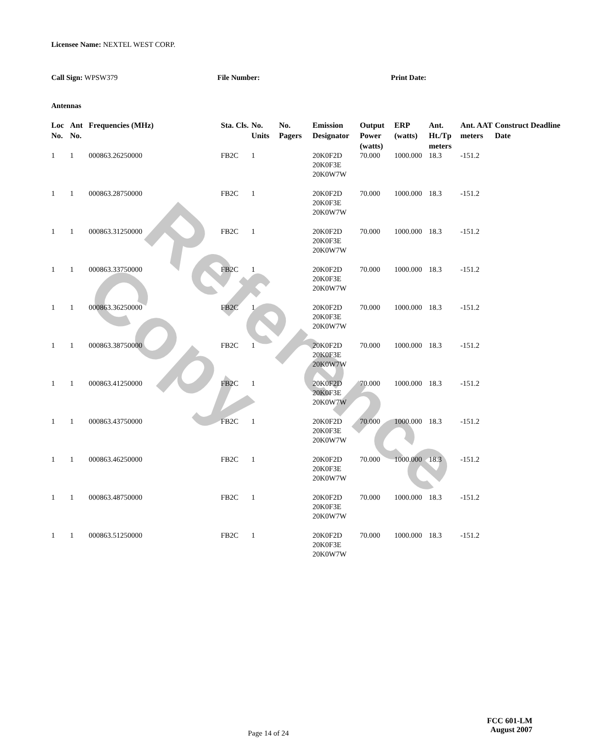Reference Copy
Licensee Name: NEXTEL WEST CORP.
Call Sign: WPSW379 File Number: Print Date:
Antennas
| Loc No. | Ant No. | Frequencies (MHz) | Sta. Cls. | No. Units | No. Pagers | Emission Designator | Output Power (watts) | ERP (watts) | Ant. Ht./Tp meters | Ant. AAT meters | Construct Deadline Date |
| --- | --- | --- | --- | --- | --- | --- | --- | --- | --- | --- | --- |
| 1 | 1 | 000863.26250000 | FB2C | 1 | | 20K0F2D 20K0F3E 20K0W7W | 70.000 | 1000.000 | 18.3 | -151.2 | |
| 1 | 1 | 000863.28750000 | FB2C | 1 | | 20K0F2D 20K0F3E 20K0W7W | 70.000 | 1000.000 | 18.3 | -151.2 | |
| 1 | 1 | 000863.31250000 | FB2C | 1 | | 20K0F2D 20K0F3E 20K0W7W | 70.000 | 1000.000 | 18.3 | -151.2 | |
| 1 | 1 | 000863.33750000 | FB2C | 1 | | 20K0F2D 20K0F3E 20K0W7W | 70.000 | 1000.000 | 18.3 | -151.2 | |
| 1 | 1 | 000863.36250000 | FB2C | 1 | | 20K0F2D 20K0F3E 20K0W7W | 70.000 | 1000.000 | 18.3 | -151.2 | |
| 1 | 1 | 000863.38750000 | FB2C | 1 | | 20K0F2D 20K0F3E 20K0W7W | 70.000 | 1000.000 | 18.3 | -151.2 | |
| 1 | 1 | 000863.41250000 | FB2C | 1 | | 20K0F2D 20K0F3E 20K0W7W | 70.000 | 1000.000 | 18.3 | -151.2 | |
| 1 | 1 | 000863.43750000 | FB2C | 1 | | 20K0F2D 20K0F3E 20K0W7W | 70.000 | 1000.000 | 18.3 | -151.2 | |
| 1 | 1 | 000863.46250000 | FB2C | 1 | | 20K0F2D 20K0F3E 20K0W7W | 70.000 | 1000.000 | 18.3 | -151.2 | |
| 1 | 1 | 000863.48750000 | FB2C | 1 | | 20K0F2D 20K0F3E 20K0W7W | 70.000 | 1000.000 | 18.3 | -151.2 | |
| 1 | 1 | 000863.51250000 | FB2C | 1 | | 20K0F2D 20K0F3E 20K0W7W | 70.000 | 1000.000 | 18.3 | -151.2 | |
Page 14 of 24
FCC 601-LM
August 2007